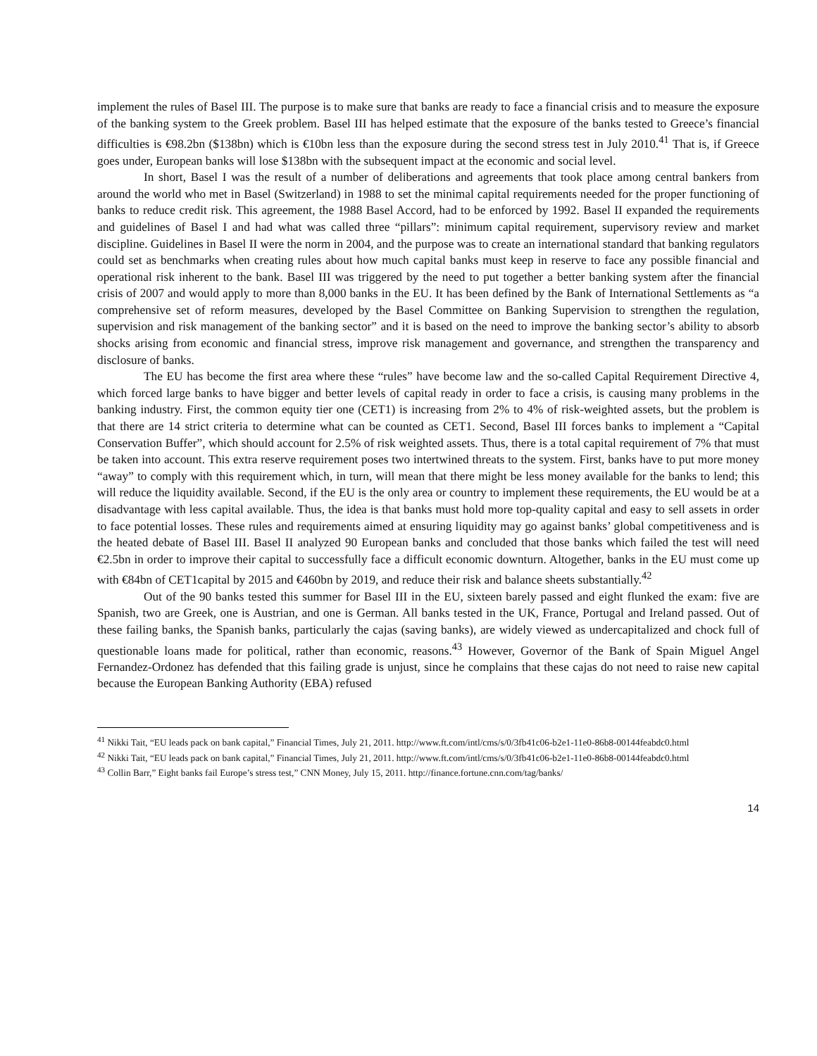implement the rules of Basel III. The purpose is to make sure that banks are ready to face a financial crisis and to measure the exposure of the banking system to the Greek problem. Basel III has helped estimate that the exposure of the banks tested to Greece’s financial difficulties is €98.2bn ($138bn) which is €10bn less than the exposure during the second stress test in July 2010.<sup>41</sup> That is, if Greece goes under, European banks will lose $138bn with the subsequent impact at the economic and social level.
In short, Basel I was the result of a number of deliberations and agreements that took place among central bankers from around the world who met in Basel (Switzerland) in 1988 to set the minimal capital requirements needed for the proper functioning of banks to reduce credit risk. This agreement, the 1988 Basel Accord, had to be enforced by 1992. Basel II expanded the requirements and guidelines of Basel I and had what was called three “pillars”: minimum capital requirement, supervisory review and market discipline. Guidelines in Basel II were the norm in 2004, and the purpose was to create an international standard that banking regulators could set as benchmarks when creating rules about how much capital banks must keep in reserve to face any possible financial and operational risk inherent to the bank. Basel III was triggered by the need to put together a better banking system after the financial crisis of 2007 and would apply to more than 8,000 banks in the EU. It has been defined by the Bank of International Settlements as “a comprehensive set of reform measures, developed by the Basel Committee on Banking Supervision to strengthen the regulation, supervision and risk management of the banking sector” and it is based on the need to improve the banking sector’s ability to absorb shocks arising from economic and financial stress, improve risk management and governance, and strengthen the transparency and disclosure of banks.
The EU has become the first area where these “rules” have become law and the so-called Capital Requirement Directive 4, which forced large banks to have bigger and better levels of capital ready in order to face a crisis, is causing many problems in the banking industry. First, the common equity tier one (CET1) is increasing from 2% to 4% of risk-weighted assets, but the problem is that there are 14 strict criteria to determine what can be counted as CET1. Second, Basel III forces banks to implement a “Capital Conservation Buffer”, which should account for 2.5% of risk weighted assets. Thus, there is a total capital requirement of 7% that must be taken into account. This extra reserve requirement poses two intertwined threats to the system. First, banks have to put more money “away” to comply with this requirement which, in turn, will mean that there might be less money available for the banks to lend; this will reduce the liquidity available. Second, if the EU is the only area or country to implement these requirements, the EU would be at a disadvantage with less capital available. Thus, the idea is that banks must hold more top-quality capital and easy to sell assets in order to face potential losses. These rules and requirements aimed at ensuring liquidity may go against banks’ global competitiveness and is the heated debate of Basel III. Basel II analyzed 90 European banks and concluded that those banks which failed the test will need €2.5bn in order to improve their capital to successfully face a difficult economic downturn. Altogether, banks in the EU must come up with €84bn of CET1capital by 2015 and €460bn by 2019, and reduce their risk and balance sheets substantially.<sup>42</sup>
Out of the 90 banks tested this summer for Basel III in the EU, sixteen barely passed and eight flunked the exam: five are Spanish, two are Greek, one is Austrian, and one is German. All banks tested in the UK, France, Portugal and Ireland passed. Out of these failing banks, the Spanish banks, particularly the cajas (saving banks), are widely viewed as undercapitalized and chock full of questionable loans made for political, rather than economic, reasons.<sup>43</sup> However, Governor of the Bank of Spain Miguel Angel Fernandez-Ordonez has defended that this failing grade is unjust, since he complains that these cajas do not need to raise new capital because the European Banking Authority (EBA) refused
<sup>41</sup> Nikki Tait, “EU leads pack on bank capital,” Financial Times, July 21, 2011. http://www.ft.com/intl/cms/s/0/3fb41c06-b2e1-11e0-86b8-00144feabdc0.html
<sup>42</sup> Nikki Tait, “EU leads pack on bank capital,” Financial Times, July 21, 2011. http://www.ft.com/intl/cms/s/0/3fb41c06-b2e1-11e0-86b8-00144feabdc0.html
<sup>43</sup> Collin Barr,” Eight banks fail Europe’s stress test,” CNN Money, July 15, 2011. http://finance.fortune.cnn.com/tag/banks/
14